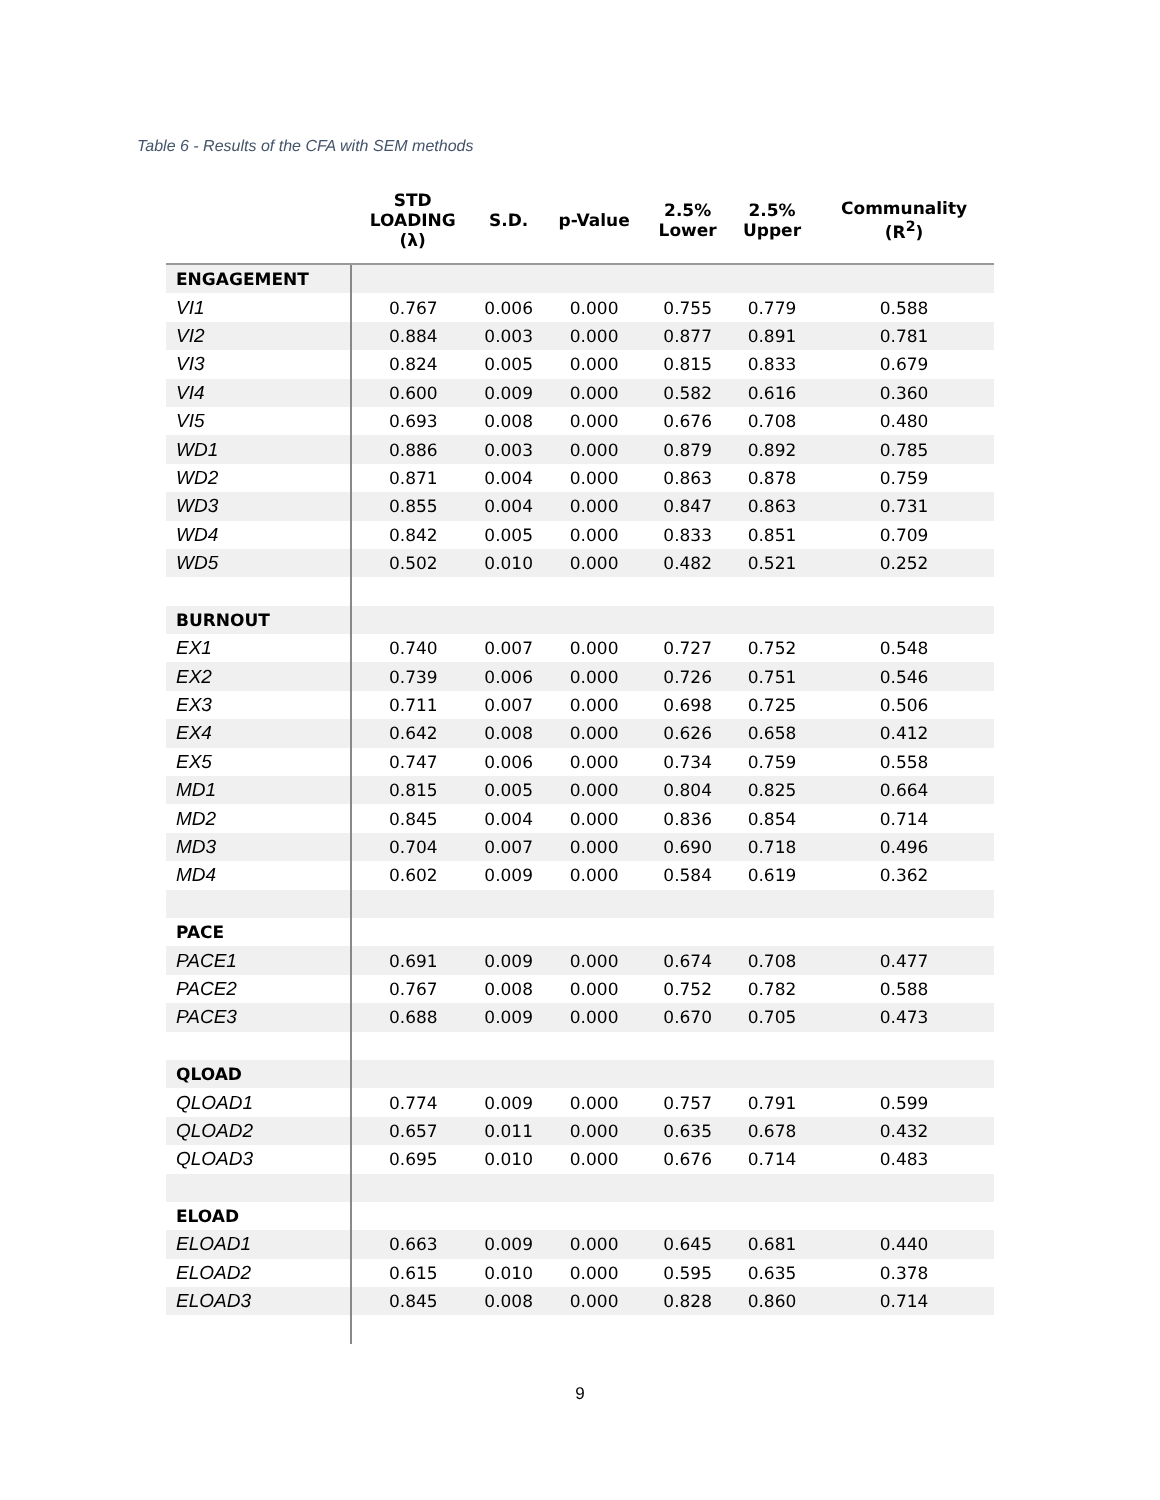Table 6 - Results of the CFA with SEM methods
| | STD LOADING (λ) | S.D. | p-Value | 2.5% Lower | 2.5% Upper | Communality (R<sup>2</sup>) |
| --- | --- | --- | --- | --- | --- | --- |
| ENGAGEMENT | | | | | | |
| VI1 | 0.767 | 0.006 | 0.000 | 0.755 | 0.779 | 0.588 |
| VI2 | 0.884 | 0.003 | 0.000 | 0.877 | 0.891 | 0.781 |
| VI3 | 0.824 | 0.005 | 0.000 | 0.815 | 0.833 | 0.679 |
| VI4 | 0.600 | 0.009 | 0.000 | 0.582 | 0.616 | 0.360 |
| VI5 | 0.693 | 0.008 | 0.000 | 0.676 | 0.708 | 0.480 |
| WD1 | 0.886 | 0.003 | 0.000 | 0.879 | 0.892 | 0.785 |
| WD2 | 0.871 | 0.004 | 0.000 | 0.863 | 0.878 | 0.759 |
| WD3 | 0.855 | 0.004 | 0.000 | 0.847 | 0.863 | 0.731 |
| WD4 | 0.842 | 0.005 | 0.000 | 0.833 | 0.851 | 0.709 |
| WD5 | 0.502 | 0.010 | 0.000 | 0.482 | 0.521 | 0.252 |
| BURNOUT | | | | | | |
| EX1 | 0.740 | 0.007 | 0.000 | 0.727 | 0.752 | 0.548 |
| EX2 | 0.739 | 0.006 | 0.000 | 0.726 | 0.751 | 0.546 |
| EX3 | 0.711 | 0.007 | 0.000 | 0.698 | 0.725 | 0.506 |
| EX4 | 0.642 | 0.008 | 0.000 | 0.626 | 0.658 | 0.412 |
| EX5 | 0.747 | 0.006 | 0.000 | 0.734 | 0.759 | 0.558 |
| MD1 | 0.815 | 0.005 | 0.000 | 0.804 | 0.825 | 0.664 |
| MD2 | 0.845 | 0.004 | 0.000 | 0.836 | 0.854 | 0.714 |
| MD3 | 0.704 | 0.007 | 0.000 | 0.690 | 0.718 | 0.496 |
| MD4 | 0.602 | 0.009 | 0.000 | 0.584 | 0.619 | 0.362 |
| PACE | | | | | | |
| PACE1 | 0.691 | 0.009 | 0.000 | 0.674 | 0.708 | 0.477 |
| PACE2 | 0.767 | 0.008 | 0.000 | 0.752 | 0.782 | 0.588 |
| PACE3 | 0.688 | 0.009 | 0.000 | 0.670 | 0.705 | 0.473 |
| QLOAD | | | | | | |
| QLOAD1 | 0.774 | 0.009 | 0.000 | 0.757 | 0.791 | 0.599 |
| QLOAD2 | 0.657 | 0.011 | 0.000 | 0.635 | 0.678 | 0.432 |
| QLOAD3 | 0.695 | 0.010 | 0.000 | 0.676 | 0.714 | 0.483 |
| ELOAD | | | | | | |
| ELOAD1 | 0.663 | 0.009 | 0.000 | 0.645 | 0.681 | 0.440 |
| ELOAD2 | 0.615 | 0.010 | 0.000 | 0.595 | 0.635 | 0.378 |
| ELOAD3 | 0.845 | 0.008 | 0.000 | 0.828 | 0.860 | 0.714 |
9